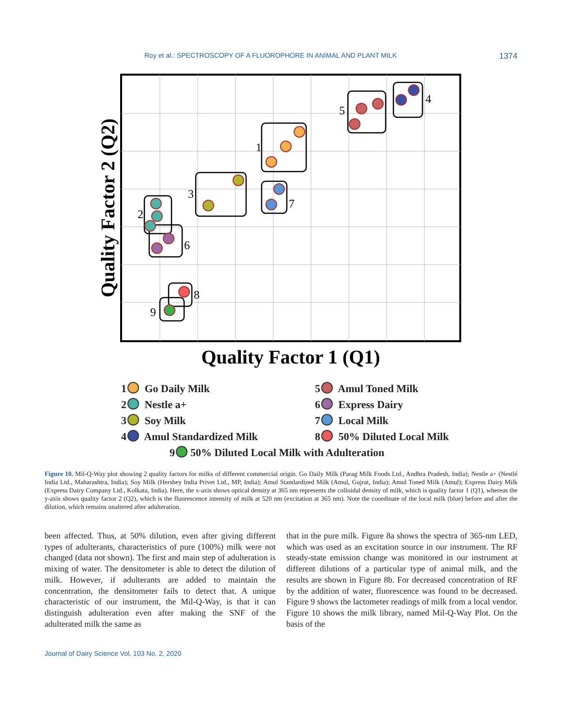Roy et al.: SPECTROSCOPY OF A FLUOROPHORE IN ANIMAL AND PLANT MILK 1374
1
2
3
4
5
6
7
8
9
Quality Factor 1 (Q1)
Quality Factor 2 (Q2)
1 Go Daily Milk
5 Amul Toned Milk
2 Nestle a+
6 Express Dairy
3 Soy Milk
7 Local Milk
4 Amul Standardized Milk
8 50% Diluted Local Milk
9 50% Diluted Local Milk with Adulteration
Figure 10. Mil-Q-Way plot showing 2 quality factors for milks of different commercial origin. Go Daily Milk (Parag Milk Foods Ltd., Andhra Pradesh, India); Nestle a+ (Nestlé India Ltd., Maharashtra, India); Soy Milk (Hershey India Privet Ltd., MP, India); Amul Standardized Milk (Amul, Gujrat, India); Amul Toned Milk (Amul); Express Dairy Milk (Express Dairy Company Ltd., Kolkata, India). Here, the x-axis shows optical density at 365 nm represents the colloidal density of milk, which is quality factor 1 (Q1), whereas the y-axis shows quality factor 2 (Q2), which is the fluorescence intensity of milk at 520 nm (excitation at 365 nm). Note the coordinate of the local milk (blue) before and after the dilution, which remains unaltered after adulteration.
been affected. Thus, at 50% dilution, even after giving different types of adulterants, characteristics of pure (100%) milk were not changed (data not shown). The first and main step of adulteration is mixing of water. The densitometer is able to detect the dilution of milk. However, if adulterants are added to maintain the concentration, the densitometer fails to detect that. A unique characteristic of our instrument, the Mil-Q-Way, is that it can distinguish adulteration even after making the SNF of the adulterated milk the same as
that in the pure milk. Figure 8a shows the spectra of 365-nm LED, which was used as an excitation source in our instrument. The RF steady-state emission change was monitored in our instrument at different dilutions of a particular type of animal milk, and the results are shown in Figure 8b. For decreased concentration of RF by the addition of water, fluorescence was found to be decreased. Figure 9 shows the lactometer readings of milk from a local vendor. Figure 10 shows the milk library, named Mil-Q-Way Plot. On the basis of the
Journal of Dairy Science Vol. 103 No. 2, 2020